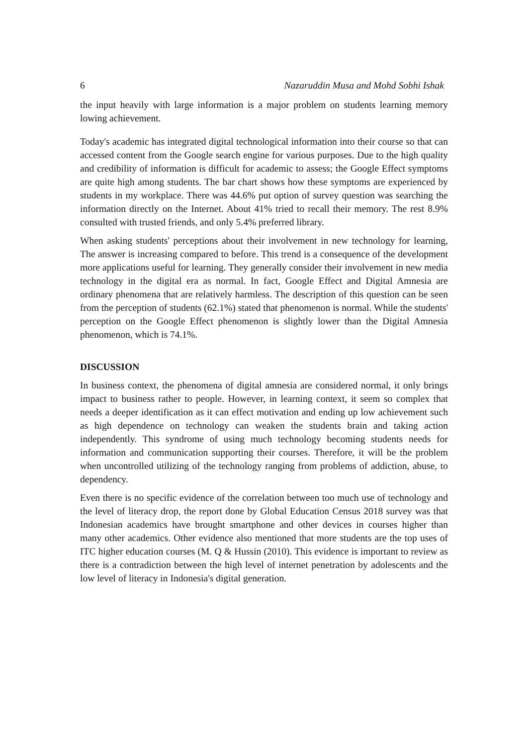6 Nazaruddin Musa and Mohd Sobhi Ishak
the input heavily with large information is a major problem on students learning memory lowing achievement.
Today's academic has integrated digital technological information into their course so that can accessed content from the Google search engine for various purposes. Due to the high quality and credibility of information is difficult for academic to assess; the Google Effect symptoms are quite high among students. The bar chart shows how these symptoms are experienced by students in my workplace. There was 44.6% put option of survey question was searching the information directly on the Internet. About 41% tried to recall their memory. The rest 8.9% consulted with trusted friends, and only 5.4% preferred library.
When asking students' perceptions about their involvement in new technology for learning, The answer is increasing compared to before. This trend is a consequence of the development more applications useful for learning. They generally consider their involvement in new media technology in the digital era as normal. In fact, Google Effect and Digital Amnesia are ordinary phenomena that are relatively harmless. The description of this question can be seen from the perception of students (62.1%) stated that phenomenon is normal. While the students' perception on the Google Effect phenomenon is slightly lower than the Digital Amnesia phenomenon, which is 74.1%.
DISCUSSION
In business context, the phenomena of digital amnesia are considered normal, it only brings impact to business rather to people. However, in learning context, it seem so complex that needs a deeper identification as it can effect motivation and ending up low achievement such as high dependence on technology can weaken the students brain and taking action independently. This syndrome of using much technology becoming students needs for information and communication supporting their courses. Therefore, it will be the problem when uncontrolled utilizing of the technology ranging from problems of addiction, abuse, to dependency.
Even there is no specific evidence of the correlation between too much use of technology and the level of literacy drop, the report done by Global Education Census 2018 survey was that Indonesian academics have brought smartphone and other devices in courses higher than many other academics. Other evidence also mentioned that more students are the top uses of ITC higher education courses (M. Q & Hussin (2010). This evidence is important to review as there is a contradiction between the high level of internet penetration by adolescents and the low level of literacy in Indonesia's digital generation.